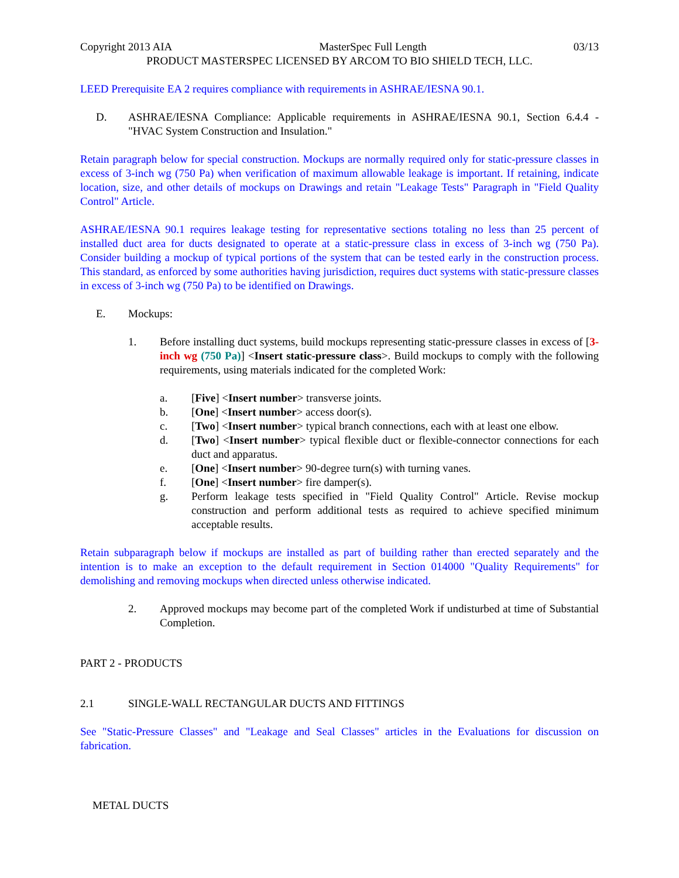Copyright 2013 AIA MasterSpec Full Length 03/13
PRODUCT MASTERSPEC LICENSED BY ARCOM TO BIO SHIELD TECH, LLC.
LEED Prerequisite EA 2 requires compliance with requirements in ASHRAE/IESNA 90.1.
D. ASHRAE/IESNA Compliance: Applicable requirements in ASHRAE/IESNA 90.1, Section 6.4.4 - "HVAC System Construction and Insulation."
Retain paragraph below for special construction. Mockups are normally required only for static-pressure classes in excess of 3-inch wg (750 Pa) when verification of maximum allowable leakage is important. If retaining, indicate location, size, and other details of mockups on Drawings and retain "Leakage Tests" Paragraph in "Field Quality Control" Article.
ASHRAE/IESNA 90.1 requires leakage testing for representative sections totaling no less than 25 percent of installed duct area for ducts designated to operate at a static-pressure class in excess of 3-inch wg (750 Pa). Consider building a mockup of typical portions of the system that can be tested early in the construction process. This standard, as enforced by some authorities having jurisdiction, requires duct systems with static-pressure classes in excess of 3-inch wg (750 Pa) to be identified on Drawings.
E. Mockups:
1. Before installing duct systems, build mockups representing static-pressure classes in excess of [3-inch wg (750 Pa)] <Insert static-pressure class>. Build mockups to comply with the following requirements, using materials indicated for the completed Work:
a. [Five] <Insert number> transverse joints.
b. [One] <Insert number> access door(s).
c. [Two] <Insert number> typical branch connections, each with at least one elbow.
d. [Two] <Insert number> typical flexible duct or flexible-connector connections for each duct and apparatus.
e. [One] <Insert number> 90-degree turn(s) with turning vanes.
f. [One] <Insert number> fire damper(s).
g. Perform leakage tests specified in "Field Quality Control" Article. Revise mockup construction and perform additional tests as required to achieve specified minimum acceptable results.
Retain subparagraph below if mockups are installed as part of building rather than erected separately and the intention is to make an exception to the default requirement in Section 014000 "Quality Requirements" for demolishing and removing mockups when directed unless otherwise indicated.
2. Approved mockups may become part of the completed Work if undisturbed at time of Substantial Completion.
PART 2 - PRODUCTS
2.1 SINGLE-WALL RECTANGULAR DUCTS AND FITTINGS
See "Static-Pressure Classes" and "Leakage and Seal Classes" articles in the Evaluations for discussion on fabrication.
METAL DUCTS